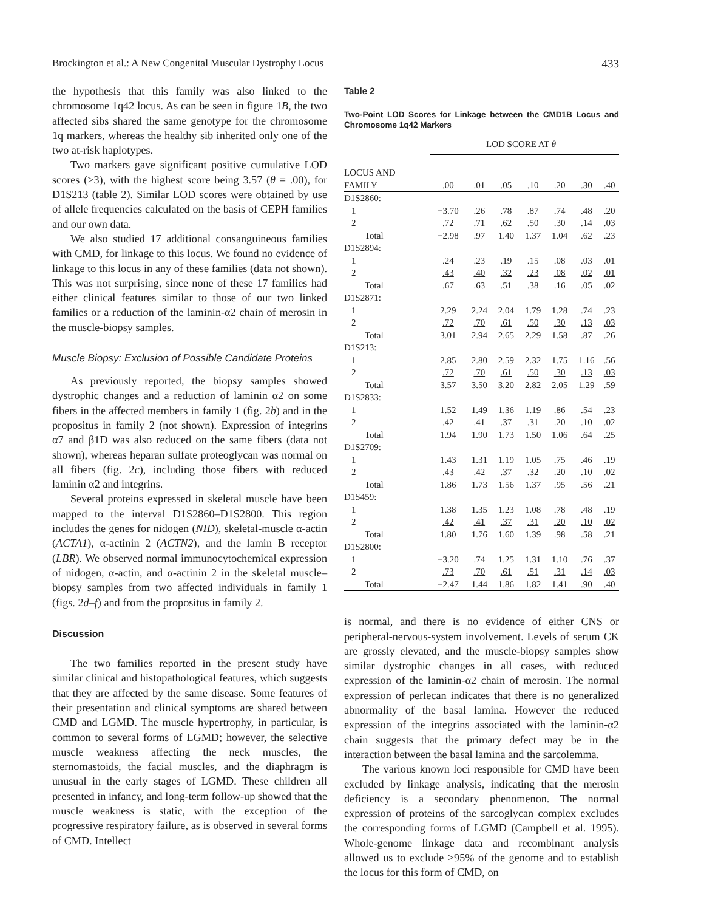Brockington et al.: A New Congenital Muscular Dystrophy Locus 433
the hypothesis that this family was also linked to the chromosome 1q42 locus. As can be seen in figure 1B, the two affected sibs shared the same genotype for the chromosome 1q markers, whereas the healthy sib inherited only one of the two at-risk haplotypes.
Two markers gave significant positive cumulative LOD scores (>3), with the highest score being 3.57 (θ = .00), for D1S213 (table 2). Similar LOD scores were obtained by use of allele frequencies calculated on the basis of CEPH families and our own data.
We also studied 17 additional consanguineous families with CMD, for linkage to this locus. We found no evidence of linkage to this locus in any of these families (data not shown). This was not surprising, since none of these 17 families had either clinical features similar to those of our two linked families or a reduction of the laminin-α2 chain of merosin in the muscle-biopsy samples.
Muscle Biopsy: Exclusion of Possible Candidate Proteins
As previously reported, the biopsy samples showed dystrophic changes and a reduction of laminin α2 on some fibers in the affected members in family 1 (fig. 2b) and in the propositus in family 2 (not shown). Expression of integrins α7 and β1D was also reduced on the same fibers (data not shown), whereas heparan sulfate proteoglycan was normal on all fibers (fig. 2c), including those fibers with reduced laminin α2 and integrins.
Several proteins expressed in skeletal muscle have been mapped to the interval D1S2860–D1S2800. This region includes the genes for nidogen (NID), skeletal-muscle α-actin (ACTA1), α-actinin 2 (ACTN2), and the lamin B receptor (LBR). We observed normal immunocytochemical expression of nidogen, α-actin, and α-actinin 2 in the skeletal muscle–biopsy samples from two affected individuals in family 1 (figs. 2d–f) and from the propositus in family 2.
Discussion
The two families reported in the present study have similar clinical and histopathological features, which suggests that they are affected by the same disease. Some features of their presentation and clinical symptoms are shared between CMD and LGMD. The muscle hypertrophy, in particular, is common to several forms of LGMD; however, the selective muscle weakness affecting the neck muscles, the sternomastoids, the facial muscles, and the diaphragm is unusual in the early stages of LGMD. These children all presented in infancy, and long-term follow-up showed that the muscle weakness is static, with the exception of the progressive respiratory failure, as is observed in several forms of CMD. Intellect
Table 2
Two-Point LOD Scores for Linkage between the CMD1B Locus and Chromosome 1q42 Markers
| | LOD S CORE AT θ = | | | | | | |
| --- | --- | --- | --- | --- | --- | --- | --- |
| L OCUS AND F AMILY | .00 | .01 | .05 | .10 | .20 | .30 | .40 |
| D1S2860: | | | | | | | |
| 1 | −3.70 | .26 | .78 | .87 | .74 | .48 | .20 |
| 2 | .72 | .71 | .62 | .50 | .30 | .14 | .03 |
| Total | −2.98 | .97 | 1.40 | 1.37 | 1.04 | .62 | .23 |
| D1S2894: | | | | | | | |
| 1 | .24 | .23 | .19 | .15 | .08 | .03 | .01 |
| 2 | .43 | .40 | .32 | .23 | .08 | .02 | .01 |
| Total | .67 | .63 | .51 | .38 | .16 | .05 | .02 |
| D1S2871: | | | | | | | |
| 1 | 2.29 | 2.24 | 2.04 | 1.79 | 1.28 | .74 | .23 |
| 2 | .72 | .70 | .61 | .50 | .30 | .13 | .03 |
| Total | 3.01 | 2.94 | 2.65 | 2.29 | 1.58 | .87 | .26 |
| D1S213: | | | | | | | |
| 1 | 2.85 | 2.80 | 2.59 | 2.32 | 1.75 | 1.16 | .56 |
| 2 | .72 | .70 | .61 | .50 | .30 | .13 | .03 |
| Total | 3.57 | 3.50 | 3.20 | 2.82 | 2.05 | 1.29 | .59 |
| D1S2833: | | | | | | | |
| 1 | 1.52 | 1.49 | 1.36 | 1.19 | .86 | .54 | .23 |
| 2 | .42 | .41 | .37 | .31 | .20 | .10 | .02 |
| Total | 1.94 | 1.90 | 1.73 | 1.50 | 1.06 | .64 | .25 |
| D1S2709: | | | | | | | |
| 1 | 1.43 | 1.31 | 1.19 | 1.05 | .75 | .46 | .19 |
| 2 | .43 | .42 | .37 | .32 | .20 | .10 | .02 |
| Total | 1.86 | 1.73 | 1.56 | 1.37 | .95 | .56 | .21 |
| D1S459: | | | | | | | |
| 1 | 1.38 | 1.35 | 1.23 | 1.08 | .78 | .48 | .19 |
| 2 | .42 | .41 | .37 | .31 | .20 | .10 | .02 |
| Total | 1.80 | 1.76 | 1.60 | 1.39 | .98 | .58 | .21 |
| D1S2800: | | | | | | | |
| 1 | −3.20 | .74 | 1.25 | 1.31 | 1.10 | .76 | .37 |
| 2 | .73 | .70 | .61 | .51 | .31 | .14 | .03 |
| Total | −2.47 | 1.44 | 1.86 | 1.82 | 1.41 | .90 | .40 |
is normal, and there is no evidence of either CNS or peripheral-nervous-system involvement. Levels of serum CK are grossly elevated, and the muscle-biopsy samples show similar dystrophic changes in all cases, with reduced expression of the laminin-α2 chain of merosin. The normal expression of perlecan indicates that there is no generalized abnormality of the basal lamina. However the reduced expression of the integrins associated with the laminin-α2 chain suggests that the primary defect may be in the interaction between the basal lamina and the sarcolemma.
The various known loci responsible for CMD have been excluded by linkage analysis, indicating that the merosin deficiency is a secondary phenomenon. The normal expression of proteins of the sarcoglycan complex excludes the corresponding forms of LGMD (Campbell et al. 1995). Whole-genome linkage data and recombinant analysis allowed us to exclude >95% of the genome and to establish the locus for this form of CMD, on